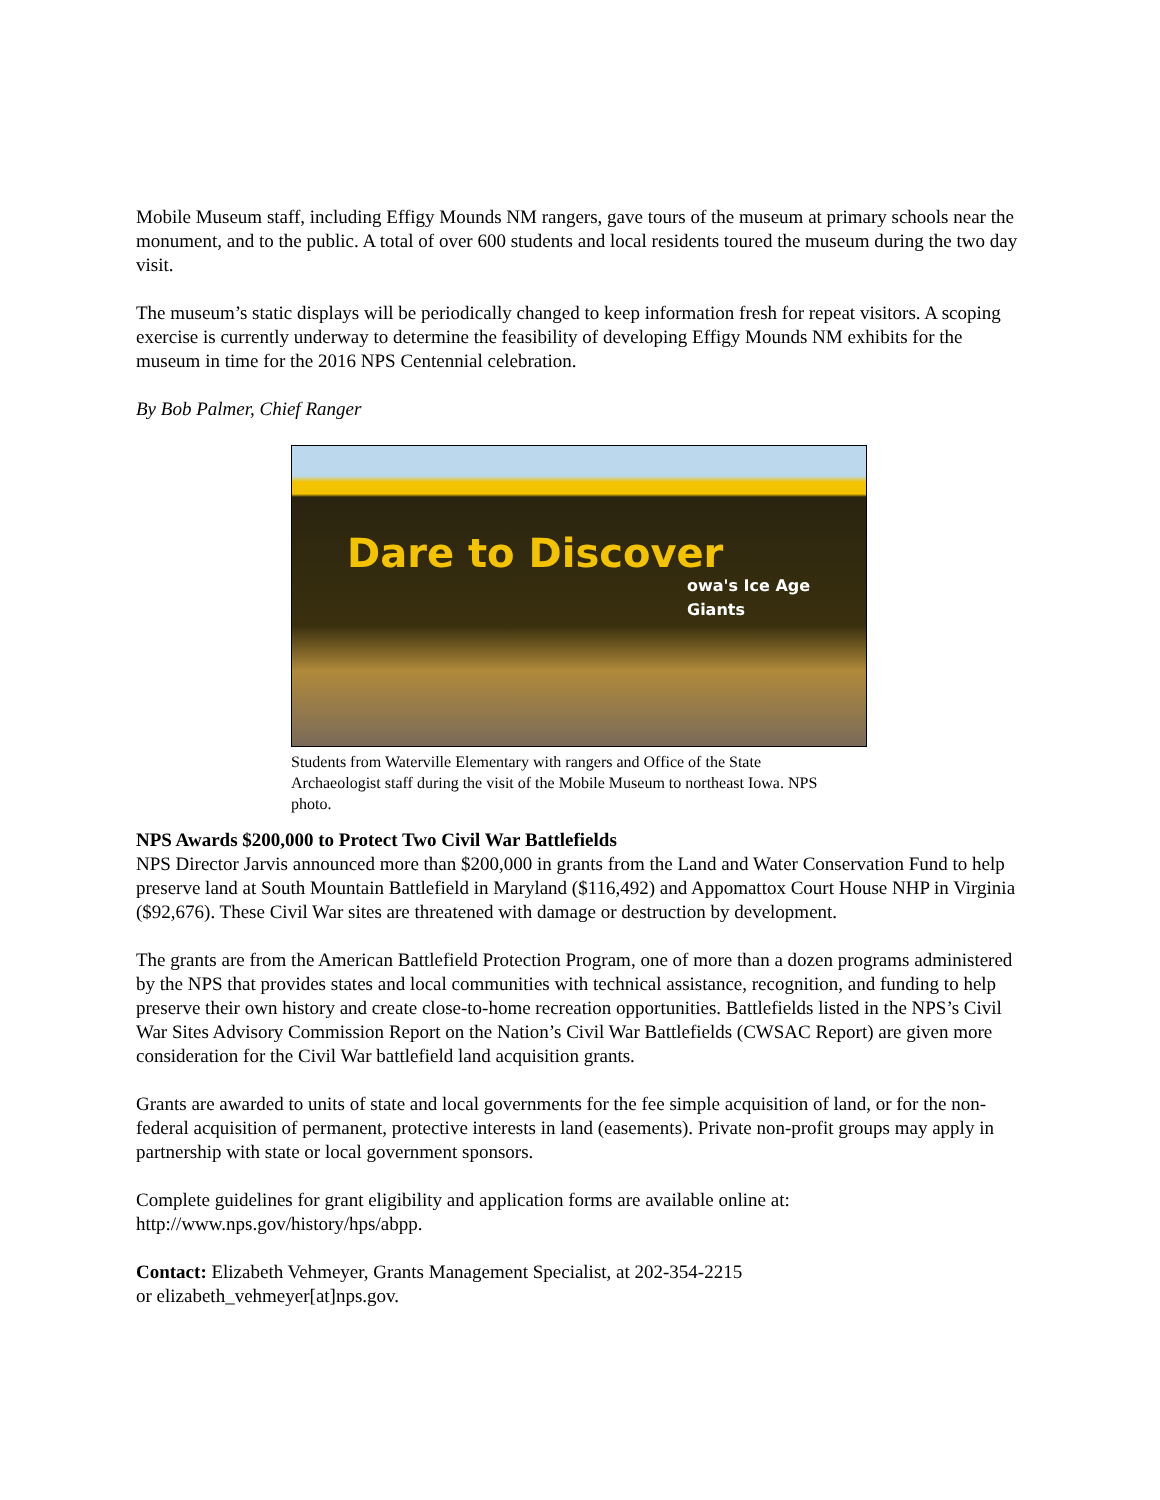Mobile Museum staff, including Effigy Mounds NM rangers, gave tours of the museum at primary schools near the monument, and to the public. A total of over 600 students and local residents toured the museum during the two day visit.
The museum’s static displays will be periodically changed to keep information fresh for repeat visitors. A scoping exercise is currently underway to determine the feasibility of developing Effigy Mounds NM exhibits for the museum in time for the 2016 NPS Centennial celebration.
By Bob Palmer, Chief Ranger
Dare to Discover owa's Ice Age Giants
Students from Waterville Elementary with rangers and Office of the State Archaeologist staff during the visit of the Mobile Museum to northeast Iowa. NPS photo.
NPS Awards $200,000 to Protect Two Civil War Battlefields
NPS Director Jarvis announced more than $200,000 in grants from the Land and Water Conservation Fund to help preserve land at South Mountain Battlefield in Maryland ($116,492) and Appomattox Court House NHP in Virginia ($92,676). These Civil War sites are threatened with damage or destruction by development.
The grants are from the American Battlefield Protection Program, one of more than a dozen programs administered by the NPS that provides states and local communities with technical assistance, recognition, and funding to help preserve their own history and create close-to-home recreation opportunities. Battlefields listed in the NPS’s Civil War Sites Advisory Commission Report on the Nation’s Civil War Battlefields (CWSAC Report) are given more consideration for the Civil War battlefield land acquisition grants.
Grants are awarded to units of state and local governments for the fee simple acquisition of land, or for the non-federal acquisition of permanent, protective interests in land (easements). Private non-profit groups may apply in partnership with state or local government sponsors.
Complete guidelines for grant eligibility and application forms are available online at: http://www.nps.gov/history/hps/abpp.
Contact: Elizabeth Vehmeyer, Grants Management Specialist, at 202-354-2215
or elizabeth_vehmeyer[at]nps.gov.